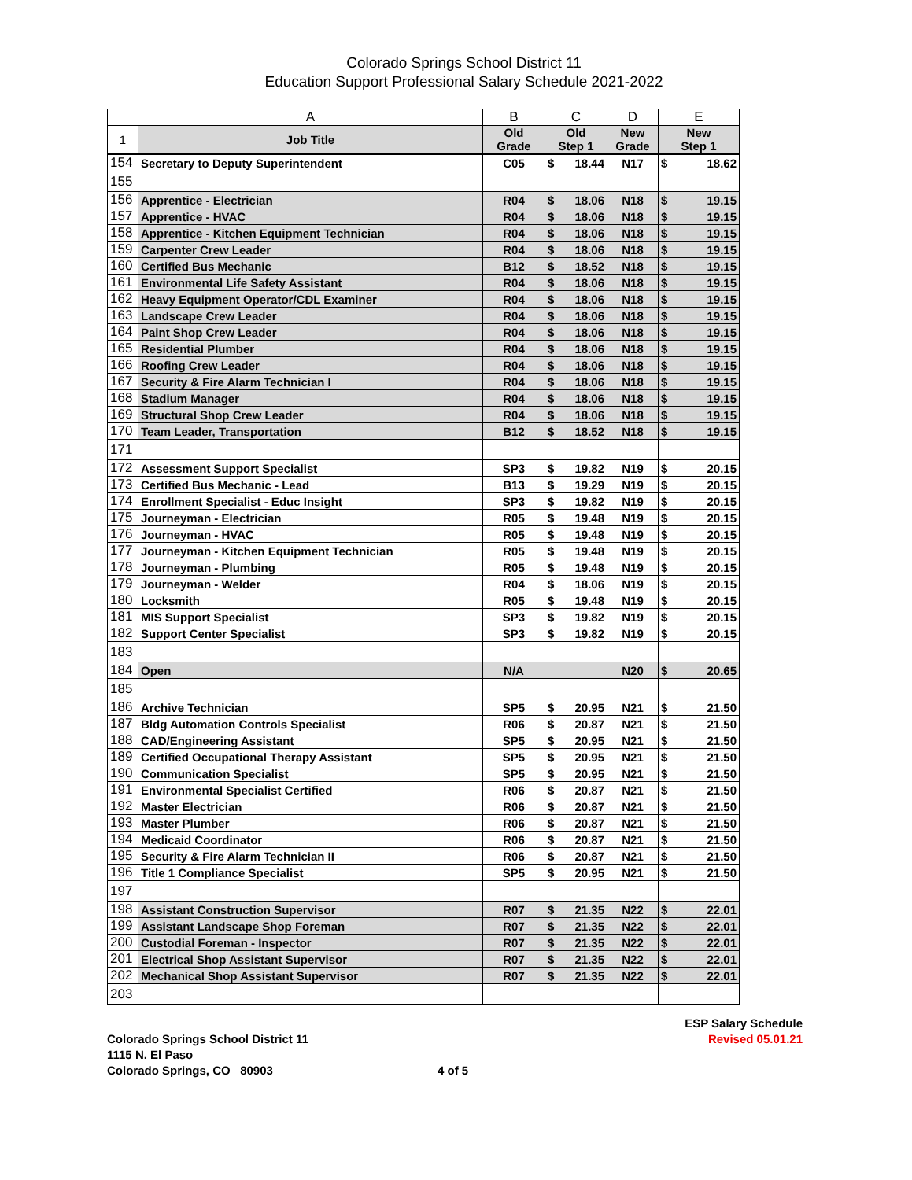Colorado Springs School District 11
Education Support Professional Salary Schedule 2021-2022
| | A | B | C | D | E |
| --- | --- | --- | --- | --- | --- |
| 1 | Job Title | Old Grade | Old Step 1 | New Grade | New Step 1 |
| 154 | Secretary to Deputy Superintendent | C05 | $ 18.44 | N17 | $ 18.62 |
| 155 | | | | | |
| 156 | Apprentice - Electrician | R04 | $ 18.06 | N18 | $ 19.15 |
| 157 | Apprentice - HVAC | R04 | $ 18.06 | N18 | $ 19.15 |
| 158 | Apprentice - Kitchen Equipment Technician | R04 | $ 18.06 | N18 | $ 19.15 |
| 159 | Carpenter Crew Leader | R04 | $ 18.06 | N18 | $ 19.15 |
| 160 | Certified Bus Mechanic | B12 | $ 18.52 | N18 | $ 19.15 |
| 161 | Environmental Life Safety Assistant | R04 | $ 18.06 | N18 | $ 19.15 |
| 162 | Heavy Equipment Operator/CDL Examiner | R04 | $ 18.06 | N18 | $ 19.15 |
| 163 | Landscape Crew Leader | R04 | $ 18.06 | N18 | $ 19.15 |
| 164 | Paint Shop Crew Leader | R04 | $ 18.06 | N18 | $ 19.15 |
| 165 | Residential Plumber | R04 | $ 18.06 | N18 | $ 19.15 |
| 166 | Roofing Crew Leader | R04 | $ 18.06 | N18 | $ 19.15 |
| 167 | Security & Fire Alarm Technician I | R04 | $ 18.06 | N18 | $ 19.15 |
| 168 | Stadium Manager | R04 | $ 18.06 | N18 | $ 19.15 |
| 169 | Structural Shop Crew Leader | R04 | $ 18.06 | N18 | $ 19.15 |
| 170 | Team Leader, Transportation | B12 | $ 18.52 | N18 | $ 19.15 |
| 171 | | | | | |
| 172 | Assessment Support Specialist | SP3 | $ 19.82 | N19 | $ 20.15 |
| 173 | Certified Bus Mechanic - Lead | B13 | $ 19.29 | N19 | $ 20.15 |
| 174 | Enrollment Specialist - Educ Insight | SP3 | $ 19.82 | N19 | $ 20.15 |
| 175 | Journeyman - Electrician | R05 | $ 19.48 | N19 | $ 20.15 |
| 176 | Journeyman - HVAC | R05 | $ 19.48 | N19 | $ 20.15 |
| 177 | Journeyman - Kitchen Equipment Technician | R05 | $ 19.48 | N19 | $ 20.15 |
| 178 | Journeyman - Plumbing | R05 | $ 19.48 | N19 | $ 20.15 |
| 179 | Journeyman - Welder | R04 | $ 18.06 | N19 | $ 20.15 |
| 180 | Locksmith | R05 | $ 19.48 | N19 | $ 20.15 |
| 181 | MIS Support Specialist | SP3 | $ 19.82 | N19 | $ 20.15 |
| 182 | Support Center Specialist | SP3 | $ 19.82 | N19 | $ 20.15 |
| 183 | | | | | |
| 184 | Open | N/A | | N20 | $ 20.65 |
| 185 | | | | | |
| 186 | Archive Technician | SP5 | $ 20.95 | N21 | $ 21.50 |
| 187 | Bldg Automation Controls Specialist | R06 | $ 20.87 | N21 | $ 21.50 |
| 188 | CAD/Engineering Assistant | SP5 | $ 20.95 | N21 | $ 21.50 |
| 189 | Certified Occupational Therapy Assistant | SP5 | $ 20.95 | N21 | $ 21.50 |
| 190 | Communication Specialist | SP5 | $ 20.95 | N21 | $ 21.50 |
| 191 | Environmental Specialist Certified | R06 | $ 20.87 | N21 | $ 21.50 |
| 192 | Master Electrician | R06 | $ 20.87 | N21 | $ 21.50 |
| 193 | Master Plumber | R06 | $ 20.87 | N21 | $ 21.50 |
| 194 | Medicaid Coordinator | R06 | $ 20.87 | N21 | $ 21.50 |
| 195 | Security & Fire Alarm Technician II | R06 | $ 20.87 | N21 | $ 21.50 |
| 196 | Title 1 Compliance Specialist | SP5 | $ 20.95 | N21 | $ 21.50 |
| 197 | | | | | |
| 198 | Assistant Construction Supervisor | R07 | $ 21.35 | N22 | $ 22.01 |
| 199 | Assistant Landscape Shop Foreman | R07 | $ 21.35 | N22 | $ 22.01 |
| 200 | Custodial Foreman - Inspector | R07 | $ 21.35 | N22 | $ 22.01 |
| 201 | Electrical Shop Assistant Supervisor | R07 | $ 21.35 | N22 | $ 22.01 |
| 202 | Mechanical Shop Assistant Supervisor | R07 | $ 21.35 | N22 | $ 22.01 |
| 203 | | | | | |
Colorado Springs School District 11
1115 N. El Paso
Colorado Springs, CO 80903
4 of 5
ESP Salary Schedule
Revised 05.01.21